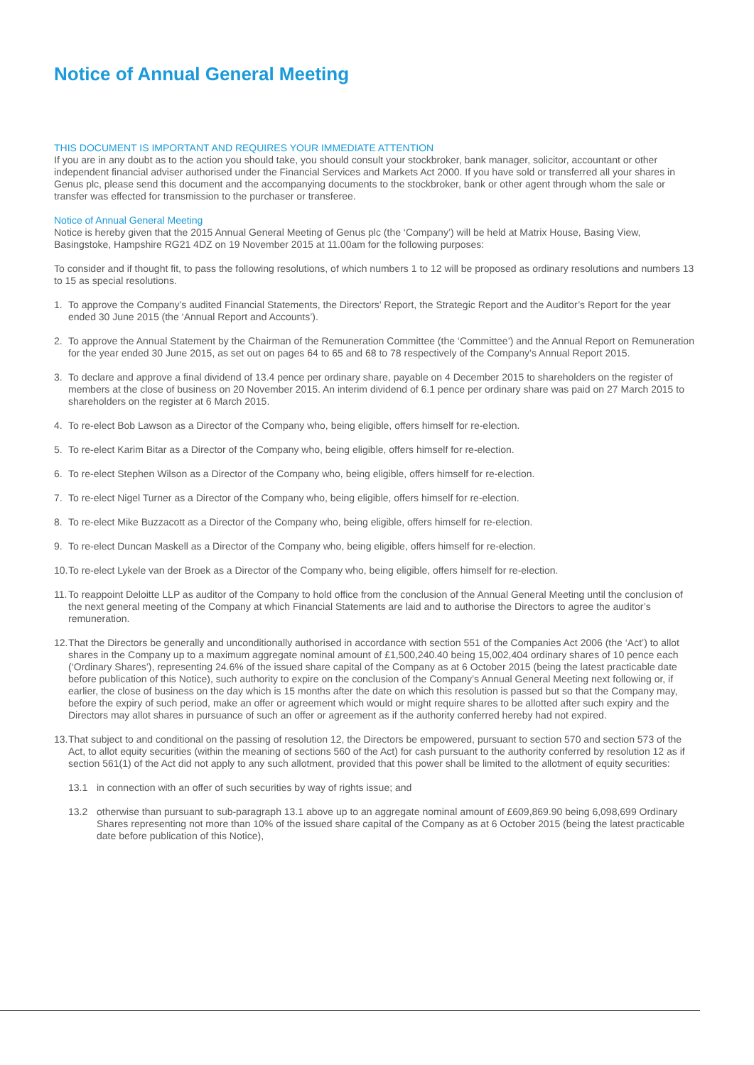Notice of Annual General Meeting
THIS DOCUMENT IS IMPORTANT AND REQUIRES YOUR IMMEDIATE ATTENTION
If you are in any doubt as to the action you should take, you should consult your stockbroker, bank manager, solicitor, accountant or other independent financial adviser authorised under the Financial Services and Markets Act 2000. If you have sold or transferred all your shares in Genus plc, please send this document and the accompanying documents to the stockbroker, bank or other agent through whom the sale or transfer was effected for transmission to the purchaser or transferee.
Notice of Annual General Meeting
Notice is hereby given that the 2015 Annual General Meeting of Genus plc (the ‘Company’) will be held at Matrix House, Basing View, Basingstoke, Hampshire RG21 4DZ on 19 November 2015 at 11.00am for the following purposes:
To consider and if thought fit, to pass the following resolutions, of which numbers 1 to 12 will be proposed as ordinary resolutions and numbers 13 to 15 as special resolutions.
1. To approve the Company’s audited Financial Statements, the Directors’ Report, the Strategic Report and the Auditor’s Report for the year ended 30 June 2015 (the ‘Annual Report and Accounts’).
2. To approve the Annual Statement by the Chairman of the Remuneration Committee (the ‘Committee’) and the Annual Report on Remuneration for the year ended 30 June 2015, as set out on pages 64 to 65 and 68 to 78 respectively of the Company’s Annual Report 2015.
3. To declare and approve a final dividend of 13.4 pence per ordinary share, payable on 4 December 2015 to shareholders on the register of members at the close of business on 20 November 2015. An interim dividend of 6.1 pence per ordinary share was paid on 27 March 2015 to shareholders on the register at 6 March 2015.
4. To re-elect Bob Lawson as a Director of the Company who, being eligible, offers himself for re-election.
5. To re-elect Karim Bitar as a Director of the Company who, being eligible, offers himself for re-election.
6. To re-elect Stephen Wilson as a Director of the Company who, being eligible, offers himself for re-election.
7. To re-elect Nigel Turner as a Director of the Company who, being eligible, offers himself for re-election.
8. To re-elect Mike Buzzacott as a Director of the Company who, being eligible, offers himself for re-election.
9. To re-elect Duncan Maskell as a Director of the Company who, being eligible, offers himself for re-election.
10. To re-elect Lykele van der Broek as a Director of the Company who, being eligible, offers himself for re-election.
11. To reappoint Deloitte LLP as auditor of the Company to hold office from the conclusion of the Annual General Meeting until the conclusion of the next general meeting of the Company at which Financial Statements are laid and to authorise the Directors to agree the auditor’s remuneration.
12. That the Directors be generally and unconditionally authorised in accordance with section 551 of the Companies Act 2006 (the ‘Act’) to allot shares in the Company up to a maximum aggregate nominal amount of £1,500,240.40 being 15,002,404 ordinary shares of 10 pence each (‘Ordinary Shares’), representing 24.6% of the issued share capital of the Company as at 6 October 2015 (being the latest practicable date before publication of this Notice), such authority to expire on the conclusion of the Company’s Annual General Meeting next following or, if earlier, the close of business on the day which is 15 months after the date on which this resolution is passed but so that the Company may, before the expiry of such period, make an offer or agreement which would or might require shares to be allotted after such expiry and the Directors may allot shares in pursuance of such an offer or agreement as if the authority conferred hereby had not expired.
13. That subject to and conditional on the passing of resolution 12, the Directors be empowered, pursuant to section 570 and section 573 of the Act, to allot equity securities (within the meaning of sections 560 of the Act) for cash pursuant to the authority conferred by resolution 12 as if section 561(1) of the Act did not apply to any such allotment, provided that this power shall be limited to the allotment of equity securities:
13.1 in connection with an offer of such securities by way of rights issue; and
13.2 otherwise than pursuant to sub-paragraph 13.1 above up to an aggregate nominal amount of £609,869.90 being 6,098,699 Ordinary Shares representing not more than 10% of the issued share capital of the Company as at 6 October 2015 (being the latest practicable date before publication of this Notice),